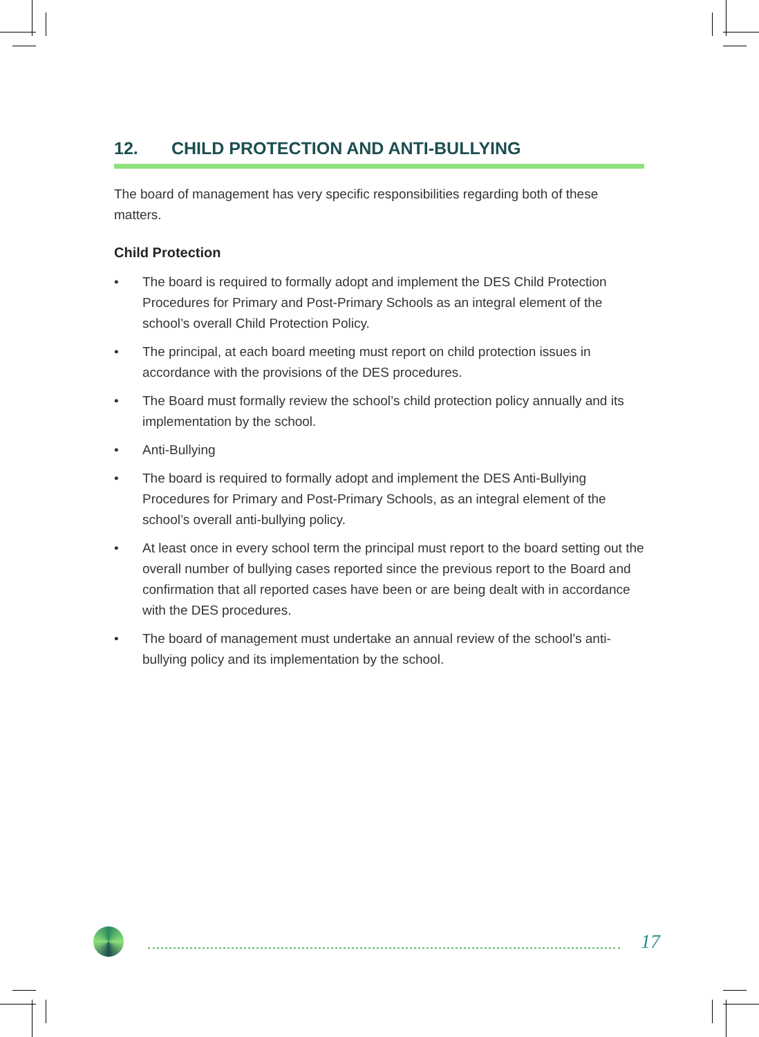12. CHILD PROTECTION AND ANTI-BULLYING
The board of management has very specific responsibilities regarding both of these matters.
Child Protection
• The board is required to formally adopt and implement the DES Child Protection Procedures for Primary and Post-Primary Schools as an integral element of the school’s overall Child Protection Policy.
• The principal, at each board meeting must report on child protection issues in accordance with the provisions of the DES procedures.
• The Board must formally review the school’s child protection policy annually and its implementation by the school.
• Anti-Bullying
• The board is required to formally adopt and implement the DES Anti-Bullying Procedures for Primary and Post-Primary Schools, as an integral element of the school’s overall anti-bullying policy.
• At least once in every school term the principal must report to the board setting out the overall number of bullying cases reported since the previous report to the Board and confirmation that all reported cases have been or are being dealt with in accordance with the DES procedures.
• The board of management must undertake an annual review of the school’s anti-bullying policy and its implementation by the school.
17